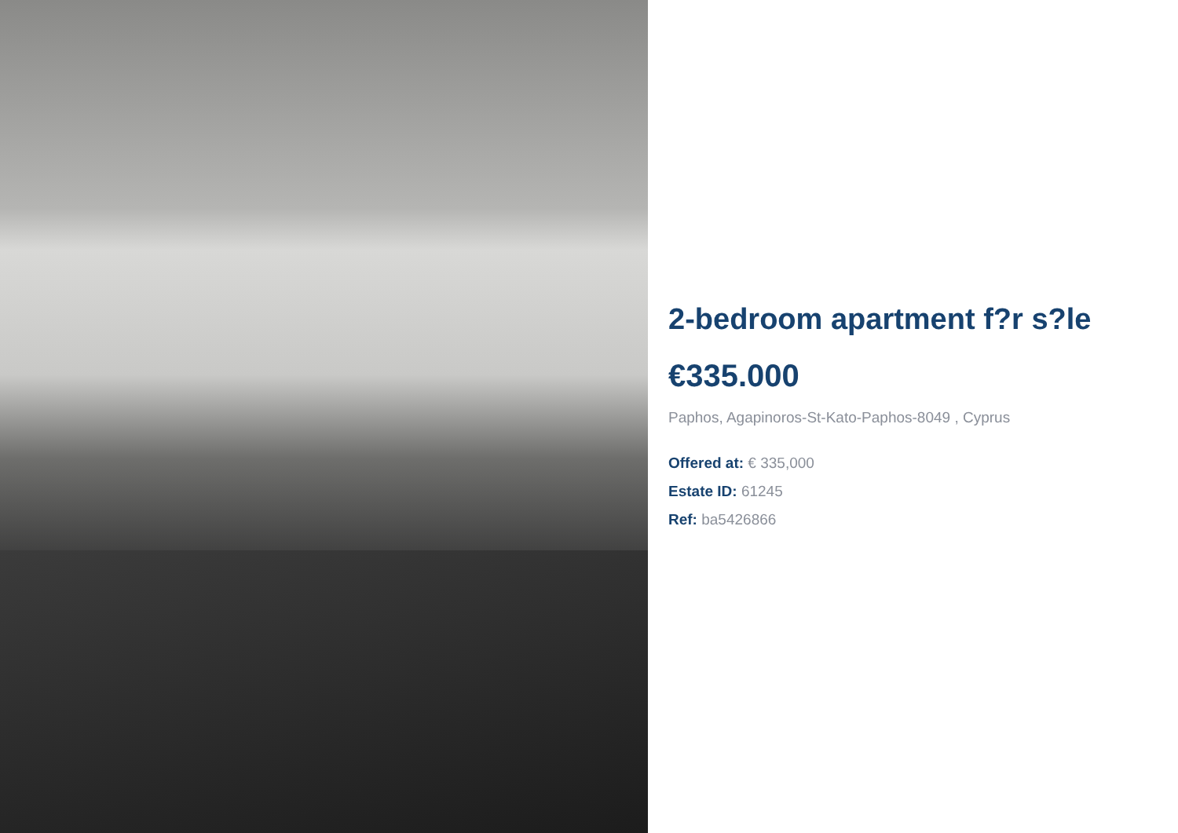2-bedroom apartment f?r s?le
€335.000
Paphos, Agapinoros-St-Kato-Paphos-8049 , Cyprus
Offered at: € 335,000
Estate ID: 61245
Ref: ba5426866